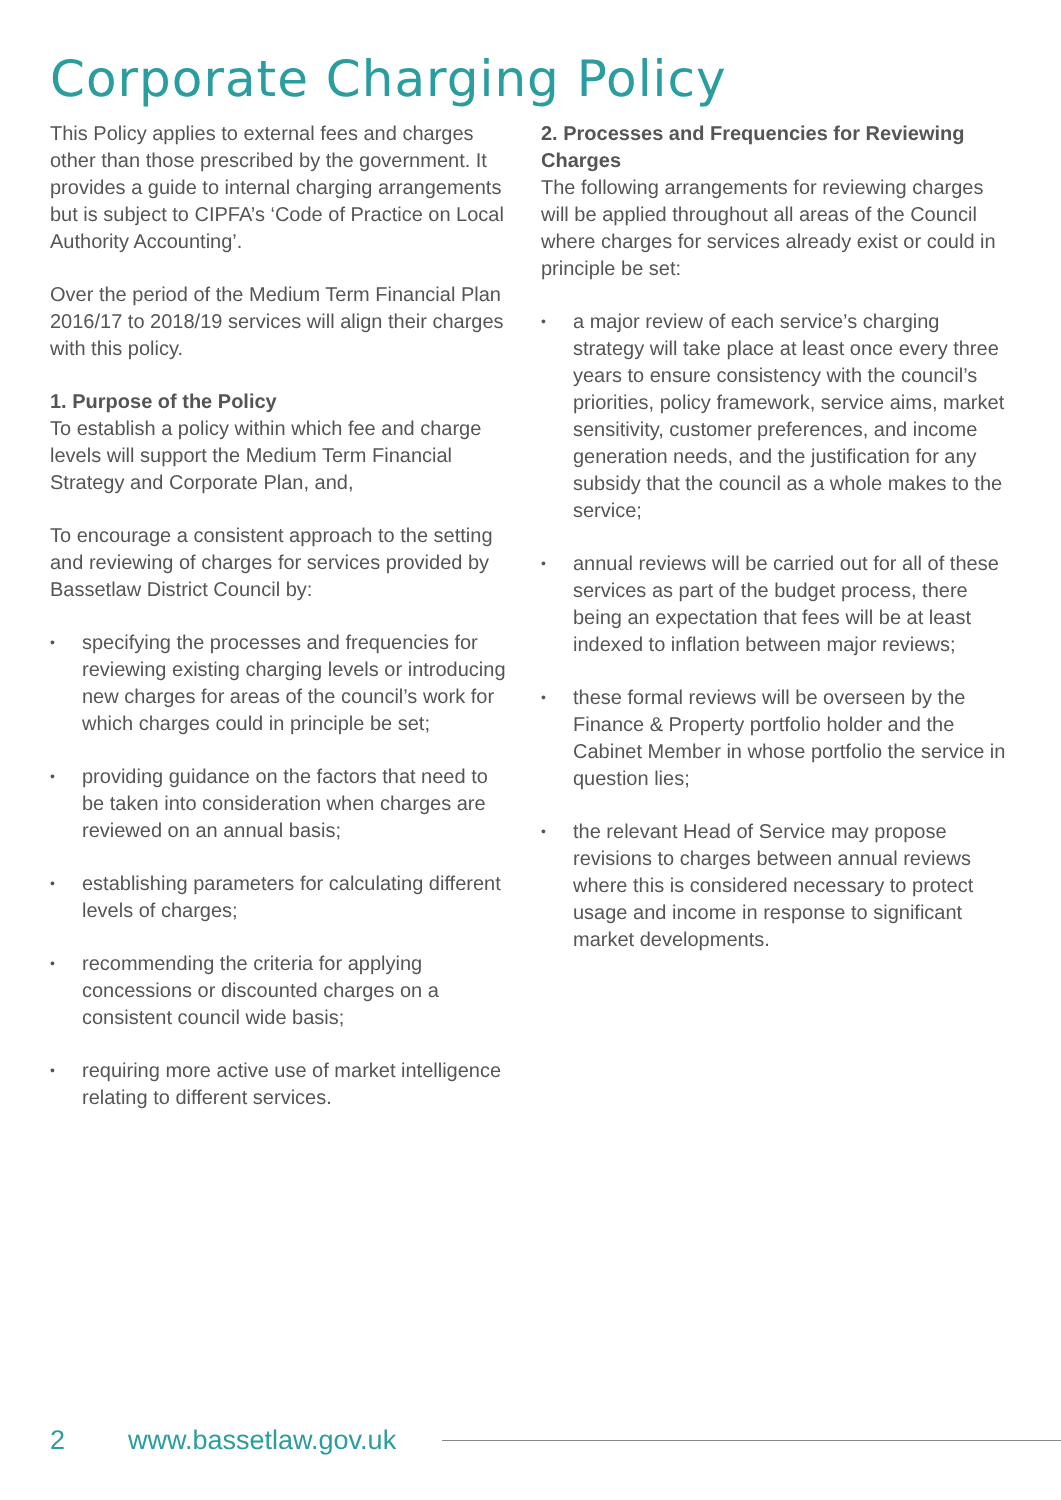Corporate Charging Policy
This Policy applies to external fees and charges other than those prescribed by the government. It provides a guide to internal charging arrangements but is subject to CIPFA’s ‘Code of Practice on Local Authority Accounting’.
Over the period of the Medium Term Financial Plan 2016/17 to 2018/19 services will align their charges with this policy.
1. Purpose of the Policy
To establish a policy within which fee and charge levels will support the Medium Term Financial Strategy and Corporate Plan, and,
To encourage a consistent approach to the setting and reviewing of charges for services provided by Bassetlaw District Council by:
• specifying the processes and frequencies for reviewing existing charging levels or introducing new charges for areas of the council’s work for which charges could in principle be set;
• providing guidance on the factors that need to be taken into consideration when charges are reviewed on an annual basis;
• establishing parameters for calculating different levels of charges;
• recommending the criteria for applying concessions or discounted charges on a consistent council wide basis;
• requiring more active use of market intelligence relating to different services.
2. Processes and Frequencies for Reviewing Charges
The following arrangements for reviewing charges will be applied throughout all areas of the Council where charges for services already exist or could in principle be set:
• a major review of each service’s charging strategy will take place at least once every three years to ensure consistency with the council’s priorities, policy framework, service aims, market sensitivity, customer preferences, and income generation needs, and the justification for any subsidy that the council as a whole makes to the service;
• annual reviews will be carried out for all of these services as part of the budget process, there being an expectation that fees will be at least indexed to inflation between major reviews;
• these formal reviews will be overseen by the Finance & Property portfolio holder and the Cabinet Member in whose portfolio the service in question lies;
• the relevant Head of Service may propose revisions to charges between annual reviews where this is considered necessary to protect usage and income in response to significant market developments.
2 www.bassetlaw.gov.uk